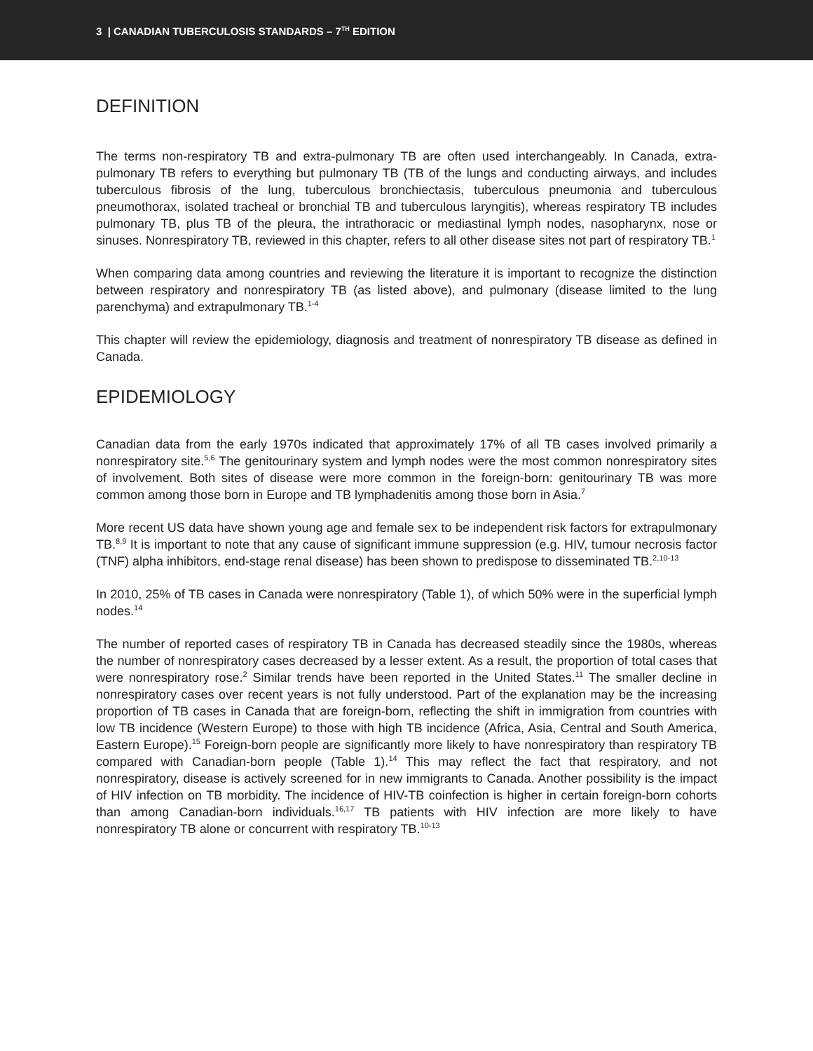3 | CANADIAN TUBERCULOSIS STANDARDS – 7<sup>TH</sup> EDITION
DEFINITION
The terms non-respiratory TB and extra-pulmonary TB are often used interchangeably. In Canada, extra-pulmonary TB refers to everything but pulmonary TB (TB of the lungs and conducting airways, and includes tuberculous fibrosis of the lung, tuberculous bronchiectasis, tuberculous pneumonia and tuberculous pneumothorax, isolated tracheal or bronchial TB and tuberculous laryngitis), whereas respiratory TB includes pulmonary TB, plus TB of the pleura, the intrathoracic or mediastinal lymph nodes, nasopharynx, nose or sinuses. Nonrespiratory TB, reviewed in this chapter, refers to all other disease sites not part of respiratory TB.<sup>1</sup>
When comparing data among countries and reviewing the literature it is important to recognize the distinction between respiratory and nonrespiratory TB (as listed above), and pulmonary (disease limited to the lung parenchyma) and extrapulmonary TB.<sup>1-4</sup>
This chapter will review the epidemiology, diagnosis and treatment of nonrespiratory TB disease as defined in Canada.
EPIDEMIOLOGY
Canadian data from the early 1970s indicated that approximately 17% of all TB cases involved primarily a nonrespiratory site.<sup>5,6</sup> The genitourinary system and lymph nodes were the most common nonrespiratory sites of involvement. Both sites of disease were more common in the foreign-born: genitourinary TB was more common among those born in Europe and TB lymphadenitis among those born in Asia.<sup>7</sup>
More recent US data have shown young age and female sex to be independent risk factors for extrapulmonary TB.<sup>8,9</sup> It is important to note that any cause of significant immune suppression (e.g. HIV, tumour necrosis factor (TNF) alpha inhibitors, end-stage renal disease) has been shown to predispose to disseminated TB.<sup>2,10-13</sup>
In 2010, 25% of TB cases in Canada were nonrespiratory (Table 1), of which 50% were in the superficial lymph nodes.<sup>14</sup>
The number of reported cases of respiratory TB in Canada has decreased steadily since the 1980s, whereas the number of nonrespiratory cases decreased by a lesser extent. As a result, the proportion of total cases that were nonrespiratory rose.<sup>2</sup> Similar trends have been reported in the United States.<sup>11</sup> The smaller decline in nonrespiratory cases over recent years is not fully understood. Part of the explanation may be the increasing proportion of TB cases in Canada that are foreign-born, reflecting the shift in immigration from countries with low TB incidence (Western Europe) to those with high TB incidence (Africa, Asia, Central and South America, Eastern Europe).<sup>15</sup> Foreign-born people are significantly more likely to have nonrespiratory than respiratory TB compared with Canadian-born people (Table 1).<sup>14</sup> This may reflect the fact that respiratory, and not nonrespiratory, disease is actively screened for in new immigrants to Canada. Another possibility is the impact of HIV infection on TB morbidity. The incidence of HIV-TB coinfection is higher in certain foreign-born cohorts than among Canadian-born individuals.<sup>16,17</sup> TB patients with HIV infection are more likely to have nonrespiratory TB alone or concurrent with respiratory TB.<sup>10-13</sup>